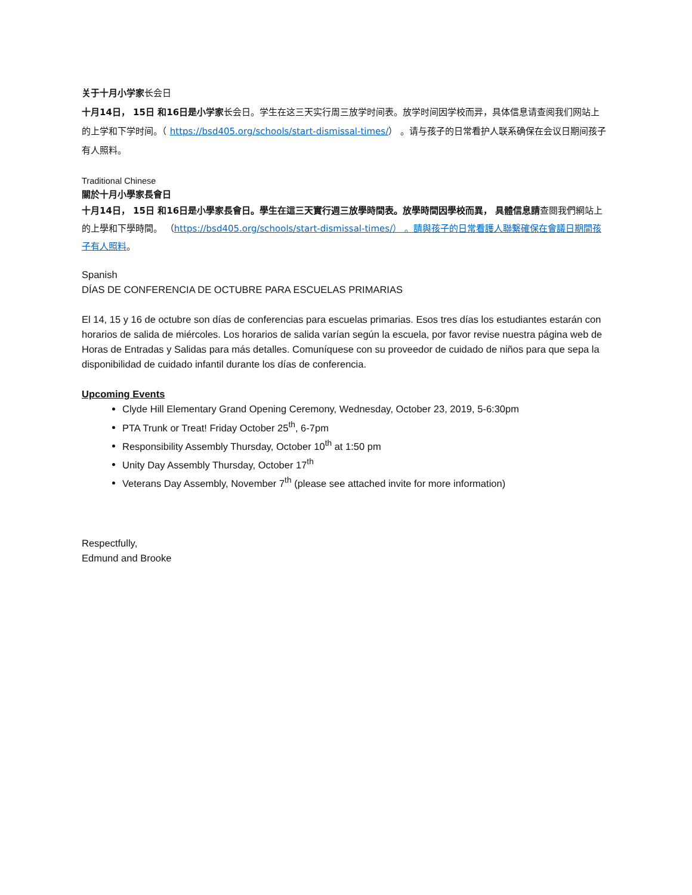关于十月小学家长会日
十月14日， 15日 和16日是小学家长会日。学生在这三天实行周三放学时间表。放学时间因学校而异，具体信息请查阅我们网站上的上学和下学时间。（ https://bsd405.org/schools/start-dismissal-times/） 。请与孩子的日常看护人联系确保在会议日期间孩子有人照料。
Traditional Chinese
關於十月小學家長會日
十月14日， 15日 和16日是小學家長會日。學生在這三天實行週三放學時間表。放學時間因學校而異， 具體信息請查閱我們網站上的上學和下學時間。 （https://bsd405.org/schools/start-dismissal-times/） 。請與孩子的日常看護人聯繫確保在會議日期間孩子有人照料。
Spanish
DÍAS DE CONFERENCIA DE OCTUBRE PARA ESCUELAS PRIMARIAS
El 14, 15 y 16 de octubre son días de conferencias para escuelas primarias. Esos tres días los estudiantes estarán con horarios de salida de miércoles. Los horarios de salida varían según la escuela, por favor revise nuestra página web de Horas de Entradas y Salidas para más detalles. Comuníquese con su proveedor de cuidado de niños para que sepa la disponibilidad de cuidado infantil durante los días de conferencia.
Upcoming Events
Clyde Hill Elementary Grand Opening Ceremony, Wednesday, October 23, 2019, 5-6:30pm
PTA Trunk or Treat! Friday October 25<sup>th</sup>, 6-7pm
Responsibility Assembly Thursday, October 10<sup>th</sup> at 1:50 pm
Unity Day Assembly Thursday, October 17<sup>th</sup>
Veterans Day Assembly, November 7<sup>th</sup> (please see attached invite for more information)
Respectfully,
Edmund and Brooke